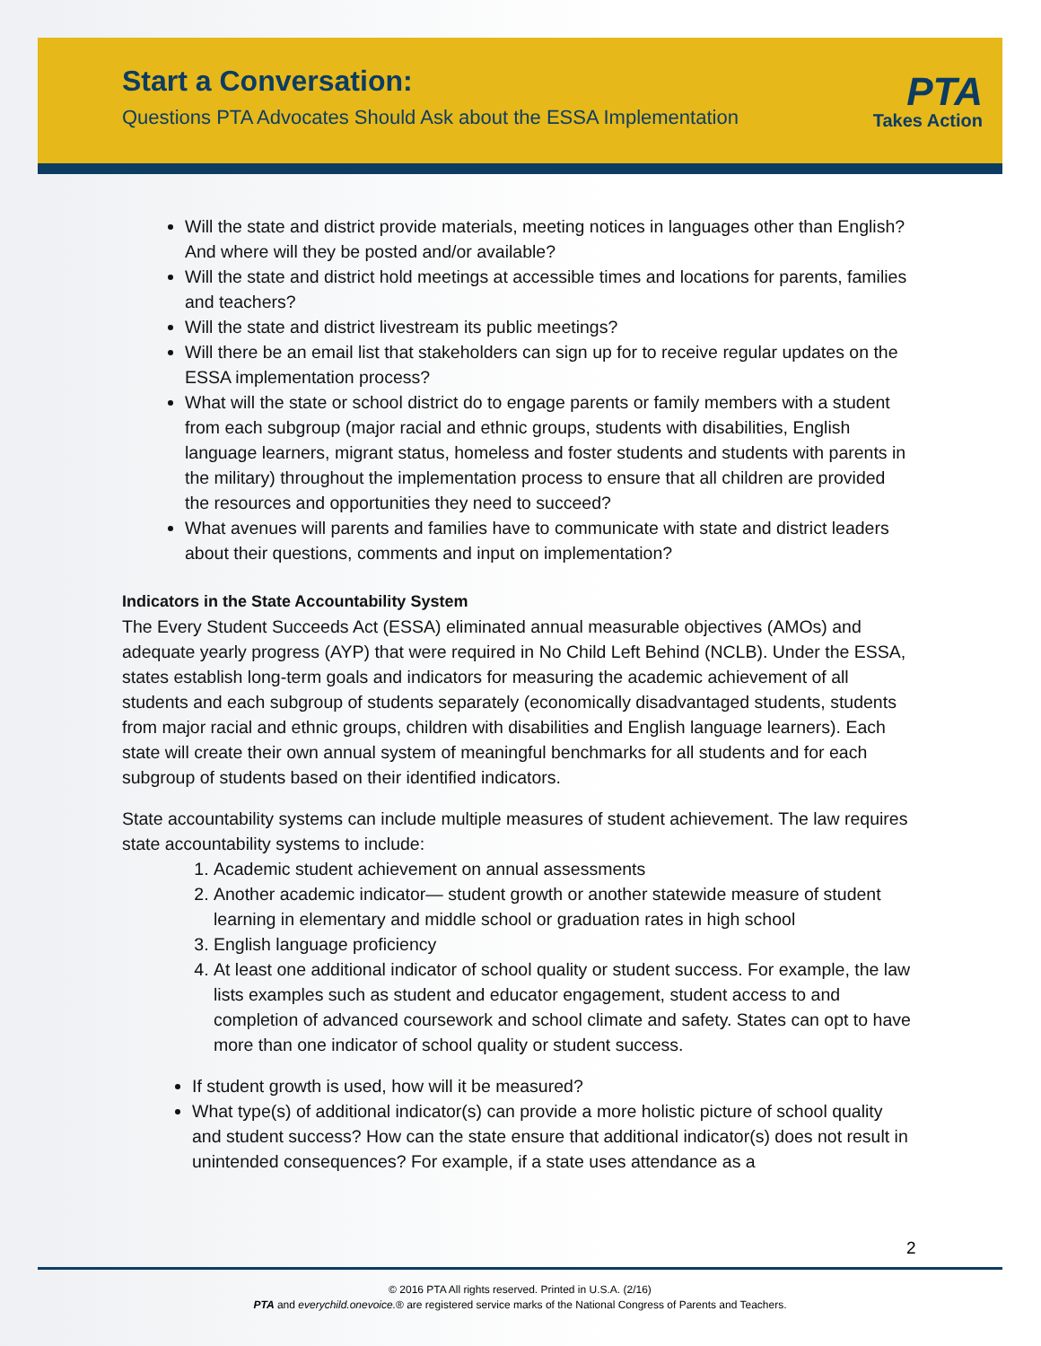Start a Conversation:
Questions PTA Advocates Should Ask about the ESSA Implementation
PTA
Takes Action
Will the state and district provide materials, meeting notices in languages other than English? And where will they be posted and/or available?
Will the state and district hold meetings at accessible times and locations for parents, families and teachers?
Will the state and district livestream its public meetings?
Will there be an email list that stakeholders can sign up for to receive regular updates on the ESSA implementation process?
What will the state or school district do to engage parents or family members with a student from each subgroup (major racial and ethnic groups, students with disabilities, English language learners, migrant status, homeless and foster students and students with parents in the military) throughout the implementation process to ensure that all children are provided the resources and opportunities they need to succeed?
What avenues will parents and families have to communicate with state and district leaders about their questions, comments and input on implementation?
Indicators in the State Accountability System
The Every Student Succeeds Act (ESSA) eliminated annual measurable objectives (AMOs) and adequate yearly progress (AYP) that were required in No Child Left Behind (NCLB). Under the ESSA, states establish long-term goals and indicators for measuring the academic achievement of all students and each subgroup of students separately (economically disadvantaged students, students from major racial and ethnic groups, children with disabilities and English language learners). Each state will create their own annual system of meaningful benchmarks for all students and for each subgroup of students based on their identified indicators.
State accountability systems can include multiple measures of student achievement. The law requires state accountability systems to include:
1. Academic student achievement on annual assessments
2. Another academic indicator— student growth or another statewide measure of student learning in elementary and middle school or graduation rates in high school
3. English language proficiency
4. At least one additional indicator of school quality or student success. For example, the law lists examples such as student and educator engagement, student access to and completion of advanced coursework and school climate and safety. States can opt to have more than one indicator of school quality or student success.
If student growth is used, how will it be measured?
What type(s) of additional indicator(s) can provide a more holistic picture of school quality and student success? How can the state ensure that additional indicator(s) does not result in unintended consequences? For example, if a state uses attendance as a
2
© 2016 PTA All rights reserved. Printed in U.S.A. (2/16)
PTA and everychild.onevoice.® are registered service marks of the National Congress of Parents and Teachers.